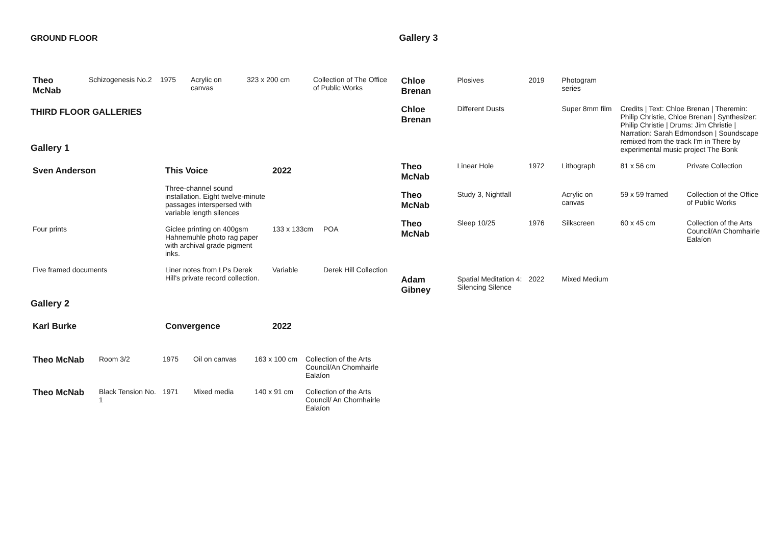GROUND FLOOR
| Theo McNab | Schizogenesis No.2 | 1975 | Acrylic on canvas | 323 x 200 cm | Collection of The Office of Public Works |
THIRD FLOOR GALLERIES
Gallery 1
| Sven Anderson | This Voice | 2022 | |
| | Three-channel sound installation. Eight twelve-minute passages interspersed with variable length silences | | |
| Four prints | Giclee printing on 400gsm Hahnemuhle photo rag paper with archival grade pigment inks. | 133 x 133cm | POA |
| Five framed documents | Liner notes from LPs Derek Hill's private record collection. | Variable | Derek Hill Collection |
Gallery 2
| Karl Burke | Convergence | 2022 |
| Theo McNab | Room 3/2 | 1975 | Oil on canvas | 163 x 100 cm | Collection of the Arts Council/An Chomhairle Ealaíon |
| Theo McNab | Black Tension No. 1 | 1971 | Mixed media | 140 x 91 cm | Collection of the Arts Council/ An Chomhairle Ealaíon |
Gallery 3
| Chloe Brenan | Plosives | 2019 | Photogram series | | |
| Chloe Brenan | Different Dusts | | Super 8mm film | Credits / Text: Chloe Brenan / Theremin: Philip Christie, Chloe Brenan / Synthesizer: Philip Christie / Drums: Jim Christie / Narration: Sarah Edmondson / Soundscape remixed from the track I'm in There by experimental music project The Bonk | |
| Theo McNab | Linear Hole | 1972 | Lithograph | 81 x 56 cm | Private Collection |
| Theo McNab | Study 3, Nightfall | | Acrylic on canvas | 59 x 59 framed | Collection of the Office of Public Works |
| Theo McNab | Sleep 10/25 | 1976 | Silkscreen | 60 x 45 cm | Collection of the Arts Council/An Chomhairle Ealaíon |
| Adam Gibney | Spatial Meditation 4: Silencing Silence | 2022 | Mixed Medium | | |